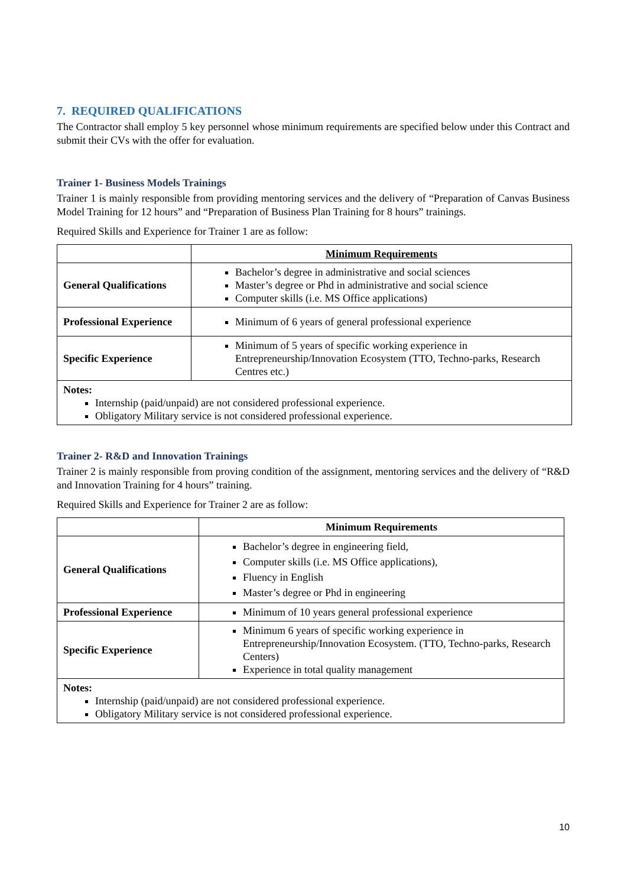7. REQUIRED QUALIFICATIONS
The Contractor shall employ 5 key personnel whose minimum requirements are specified below under this Contract and submit their CVs with the offer for evaluation.
Trainer 1- Business Models Trainings
Trainer 1 is mainly responsible from providing mentoring services and the delivery of “Preparation of Canvas Business Model Training for 12 hours” and “Preparation of Business Plan Training for 8 hours” trainings.
Required Skills and Experience for Trainer 1 are as follow:
| | Minimum Requirements |
| --- | --- |
| General Qualifications | Bachelor’s degree in administrative and social sciences Master’s degree or Phd in administrative and social science Computer skills (i.e. MS Office applications) |
| Professional Experience | Minimum of 6 years of general professional experience |
| Specific Experience | Minimum of 5 years of specific working experience in Entrepreneurship/Innovation Ecosystem (TTO, Techno-parks, Research Centres etc.) |
| Notes: Internship (paid/unpaid) are not considered professional experience. Obligatory Military service is not considered professional experience. | |
Trainer 2- R&D and Innovation Trainings
Trainer 2 is mainly responsible from proving condition of the assignment, mentoring services and the delivery of “R&D and Innovation Training for 4 hours” training.
Required Skills and Experience for Trainer 2 are as follow:
| | Minimum Requirements |
| --- | --- |
| General Qualifications | Bachelor’s degree in engineering field, Computer skills (i.e. MS Office applications), Fluency in English Master’s degree or Phd in engineering |
| Professional Experience | Minimum of 10 years general professional experience |
| Specific Experience | Minimum 6 years of specific working experience in Entrepreneurship/Innovation Ecosystem. (TTO, Techno-parks, Research Centers) Experience in total quality management |
| Notes: Internship (paid/unpaid) are not considered professional experience. Obligatory Military service is not considered professional experience. | |
10